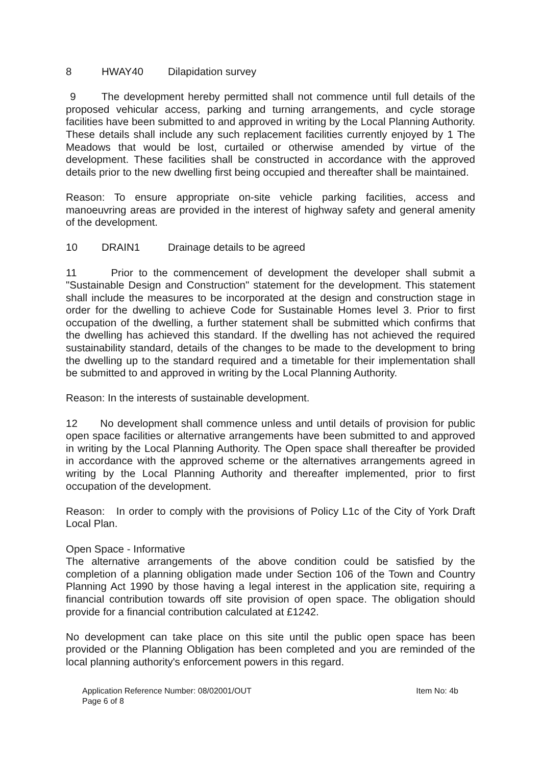8 HWAY40 Dilapidation survey
9 The development hereby permitted shall not commence until full details of the proposed vehicular access, parking and turning arrangements, and cycle storage facilities have been submitted to and approved in writing by the Local Planning Authority. These details shall include any such replacement facilities currently enjoyed by 1 The Meadows that would be lost, curtailed or otherwise amended by virtue of the development. These facilities shall be constructed in accordance with the approved details prior to the new dwelling first being occupied and thereafter shall be maintained.
Reason: To ensure appropriate on-site vehicle parking facilities, access and manoeuvring areas are provided in the interest of highway safety and general amenity of the development.
10 DRAIN1 Drainage details to be agreed
11 Prior to the commencement of development the developer shall submit a "Sustainable Design and Construction" statement for the development. This statement shall include the measures to be incorporated at the design and construction stage in order for the dwelling to achieve Code for Sustainable Homes level 3. Prior to first occupation of the dwelling, a further statement shall be submitted which confirms that the dwelling has achieved this standard. If the dwelling has not achieved the required sustainability standard, details of the changes to be made to the development to bring the dwelling up to the standard required and a timetable for their implementation shall be submitted to and approved in writing by the Local Planning Authority.
Reason: In the interests of sustainable development.
12 No development shall commence unless and until details of provision for public open space facilities or alternative arrangements have been submitted to and approved in writing by the Local Planning Authority. The Open space shall thereafter be provided in accordance with the approved scheme or the alternatives arrangements agreed in writing by the Local Planning Authority and thereafter implemented, prior to first occupation of the development.
Reason: In order to comply with the provisions of Policy L1c of the City of York Draft Local Plan.
Open Space - Informative
The alternative arrangements of the above condition could be satisfied by the completion of a planning obligation made under Section 106 of the Town and Country Planning Act 1990 by those having a legal interest in the application site, requiring a financial contribution towards off site provision of open space. The obligation should provide for a financial contribution calculated at £1242.
No development can take place on this site until the public open space has been provided or the Planning Obligation has been completed and you are reminded of the local planning authority's enforcement powers in this regard.
Application Reference Number: 08/02001/OUT Item No: 4b
Page 6 of 8